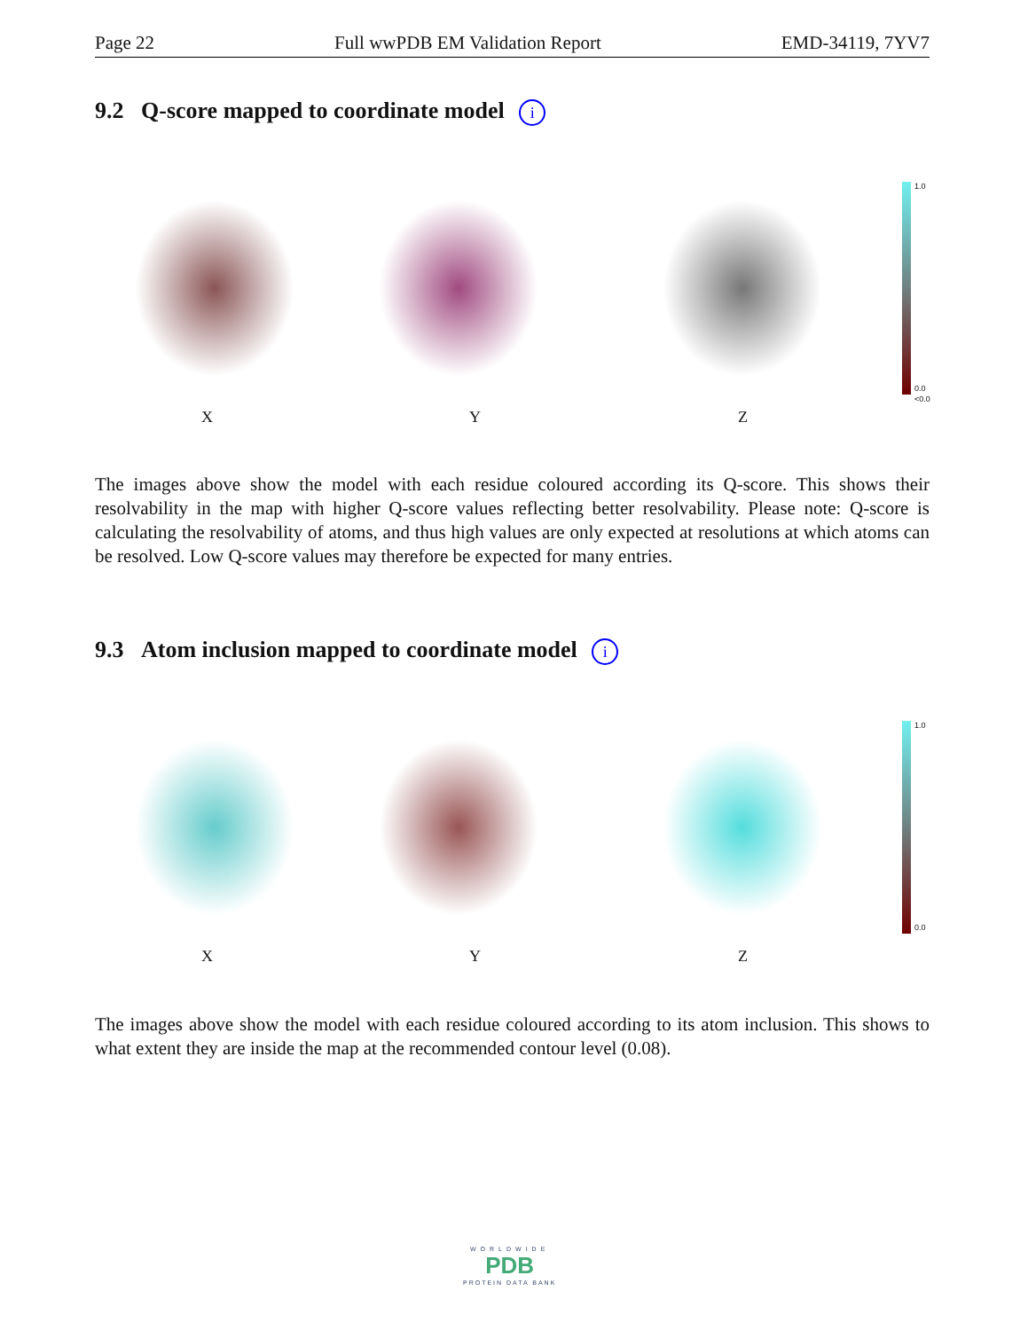Page 22 Full wwPDB EM Validation Report EMD-34119, 7YV7
9.2 Q-score mapped to coordinate model i
X Y Z
1.0
0.0
<0.0
The images above show the model with each residue coloured according its Q-score. This shows their resolvability in the map with higher Q-score values reflecting better resolvability. Please note: Q-score is calculating the resolvability of atoms, and thus high values are only expected at resolutions at which atoms can be resolved. Low Q-score values may therefore be expected for many entries.
9.3 Atom inclusion mapped to coordinate model i
X Y Z
1.0
0.0
The images above show the model with each residue coloured according to its atom inclusion. This shows to what extent they are inside the map at the recommended contour level (0.08).
WORLDWIDE
PDB
PROTEIN DATA BANK